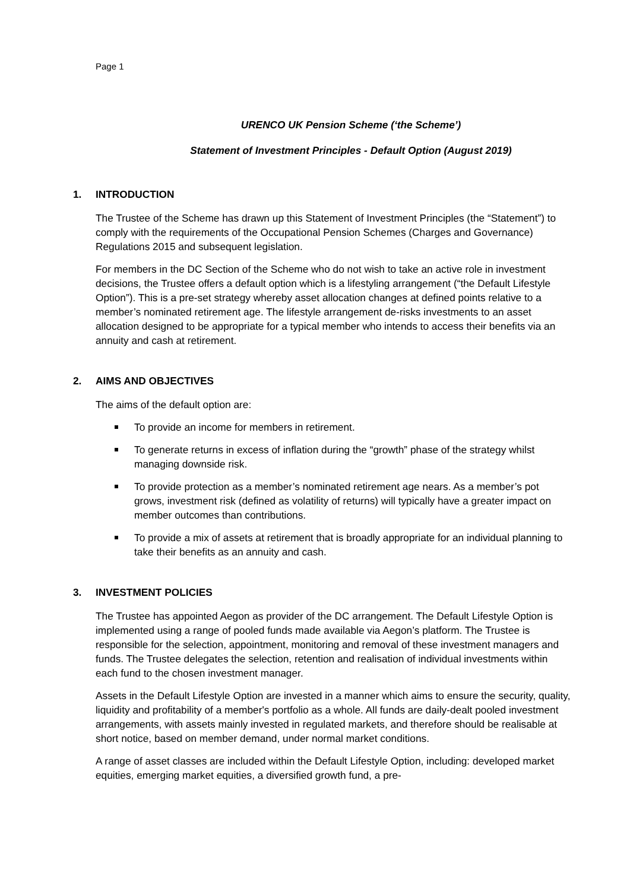Page 1
URENCO UK Pension Scheme (‘the Scheme’)
Statement of Investment Principles - Default Option (August 2019)
1. INTRODUCTION
The Trustee of the Scheme has drawn up this Statement of Investment Principles (the “Statement”) to comply with the requirements of the Occupational Pension Schemes (Charges and Governance) Regulations 2015 and subsequent legislation.
For members in the DC Section of the Scheme who do not wish to take an active role in investment decisions, the Trustee offers a default option which is a lifestyling arrangement (“the Default Lifestyle Option”). This is a pre-set strategy whereby asset allocation changes at defined points relative to a member’s nominated retirement age. The lifestyle arrangement de-risks investments to an asset allocation designed to be appropriate for a typical member who intends to access their benefits via an annuity and cash at retirement.
2. AIMS AND OBJECTIVES
The aims of the default option are:
To provide an income for members in retirement.
To generate returns in excess of inflation during the “growth” phase of the strategy whilst managing downside risk.
To provide protection as a member’s nominated retirement age nears. As a member’s pot grows, investment risk (defined as volatility of returns) will typically have a greater impact on member outcomes than contributions.
To provide a mix of assets at retirement that is broadly appropriate for an individual planning to take their benefits as an annuity and cash.
3. INVESTMENT POLICIES
The Trustee has appointed Aegon as provider of the DC arrangement. The Default Lifestyle Option is implemented using a range of pooled funds made available via Aegon’s platform. The Trustee is responsible for the selection, appointment, monitoring and removal of these investment managers and funds. The Trustee delegates the selection, retention and realisation of individual investments within each fund to the chosen investment manager.
Assets in the Default Lifestyle Option are invested in a manner which aims to ensure the security, quality, liquidity and profitability of a member's portfolio as a whole. All funds are daily-dealt pooled investment arrangements, with assets mainly invested in regulated markets, and therefore should be realisable at short notice, based on member demand, under normal market conditions.
A range of asset classes are included within the Default Lifestyle Option, including: developed market equities, emerging market equities, a diversified growth fund, a pre-